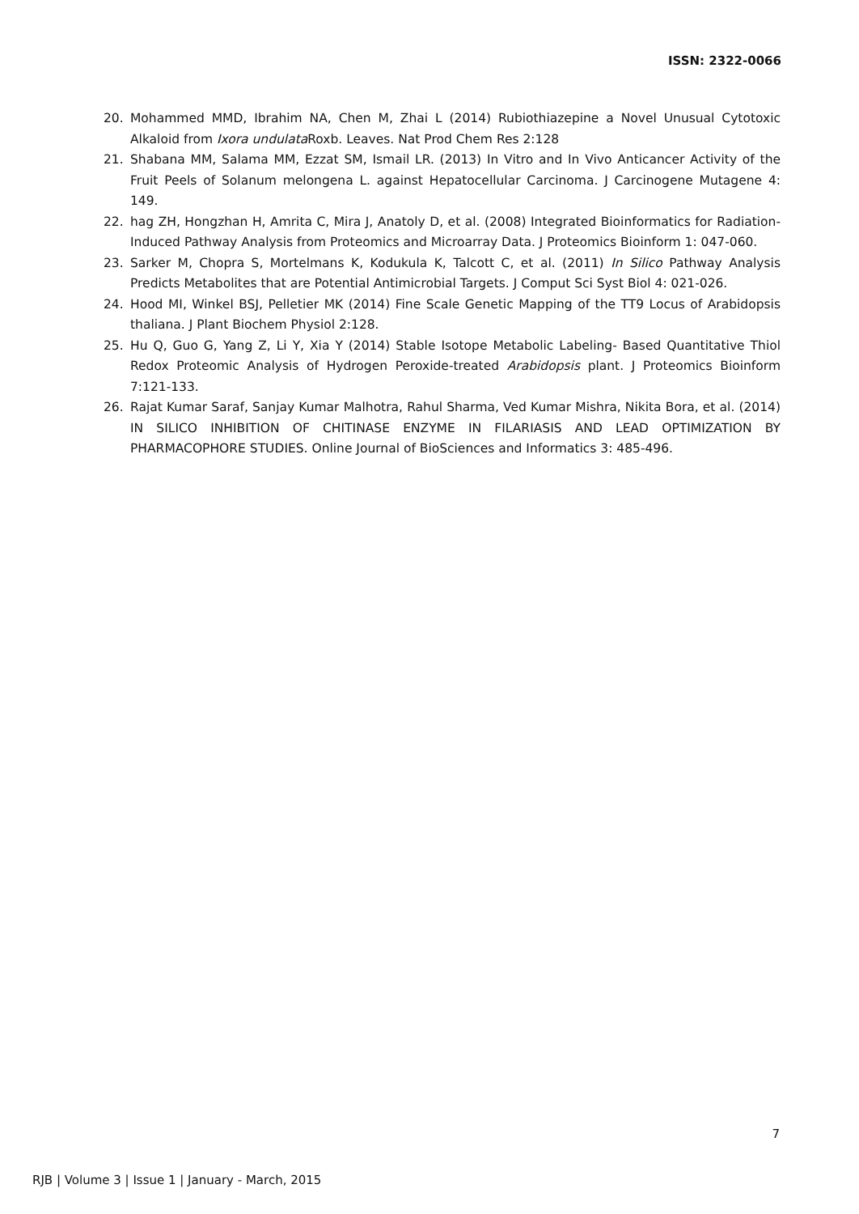ISSN: 2322-0066
20. Mohammed MMD, Ibrahim NA, Chen M, Zhai L (2014) Rubiothiazepine a Novel Unusual Cytotoxic Alkaloid from Ixora undulata Roxb. Leaves. Nat Prod Chem Res 2:128
21. Shabana MM, Salama MM, Ezzat SM, Ismail LR. (2013) In Vitro and In Vivo Anticancer Activity of the Fruit Peels of Solanum melongena L. against Hepatocellular Carcinoma. J Carcinogene Mutagene 4: 149.
22. hag ZH, Hongzhan H, Amrita C, Mira J, Anatoly D, et al. (2008) Integrated Bioinformatics for Radiation-Induced Pathway Analysis from Proteomics and Microarray Data. J Proteomics Bioinform 1: 047-060.
23. Sarker M, Chopra S, Mortelmans K, Kodukula K, Talcott C, et al. (2011) In Silico Pathway Analysis Predicts Metabolites that are Potential Antimicrobial Targets. J Comput Sci Syst Biol 4: 021-026.
24. Hood MI, Winkel BSJ, Pelletier MK (2014) Fine Scale Genetic Mapping of the TT9 Locus of Arabidopsis thaliana. J Plant Biochem Physiol 2:128.
25. Hu Q, Guo G, Yang Z, Li Y, Xia Y (2014) Stable Isotope Metabolic Labeling- Based Quantitative Thiol Redox Proteomic Analysis of Hydrogen Peroxide-treated Arabidopsis plant. J Proteomics Bioinform 7:121-133.
26. Rajat Kumar Saraf, Sanjay Kumar Malhotra, Rahul Sharma, Ved Kumar Mishra, Nikita Bora, et al. (2014) IN SILICO INHIBITION OF CHITINASE ENZYME IN FILARIASIS AND LEAD OPTIMIZATION BY PHARMACOPHORE STUDIES. Online Journal of BioSciences and Informatics 3: 485-496.
7
RJB | Volume 3 | Issue 1 | January - March, 2015